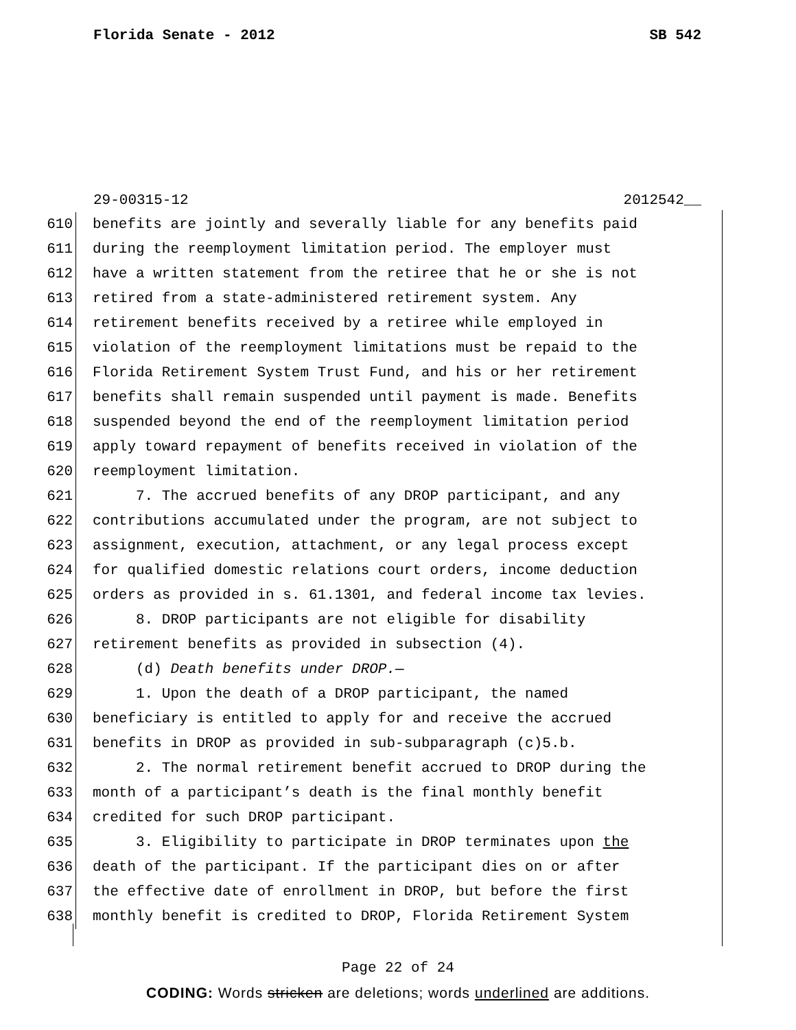Florida Senate - 2012 SB 542
29-00315-12 2012542__
610 benefits are jointly and severally liable for any benefits paid
611 during the reemployment limitation period. The employer must
612 have a written statement from the retiree that he or she is not
613 retired from a state-administered retirement system. Any
614 retirement benefits received by a retiree while employed in
615 violation of the reemployment limitations must be repaid to the
616 Florida Retirement System Trust Fund, and his or her retirement
617 benefits shall remain suspended until payment is made. Benefits
618 suspended beyond the end of the reemployment limitation period
619 apply toward repayment of benefits received in violation of the
620 reemployment limitation.
621 7. The accrued benefits of any DROP participant, and any
622 contributions accumulated under the program, are not subject to
623 assignment, execution, attachment, or any legal process except
624 for qualified domestic relations court orders, income deduction
625 orders as provided in s. 61.1301, and federal income tax levies.
626 8. DROP participants are not eligible for disability
627 retirement benefits as provided in subsection (4).
628 (d) Death benefits under DROP.—
629 1. Upon the death of a DROP participant, the named
630 beneficiary is entitled to apply for and receive the accrued
631 benefits in DROP as provided in sub-subparagraph (c)5.b.
632 2. The normal retirement benefit accrued to DROP during the
633 month of a participant’s death is the final monthly benefit
634 credited for such DROP participant.
635 3. Eligibility to participate in DROP terminates upon the
636 death of the participant. If the participant dies on or after
637 the effective date of enrollment in DROP, but before the first
638 monthly benefit is credited to DROP, Florida Retirement System
Page 22 of 24
CODING: Words stricken are deletions; words underlined are additions.